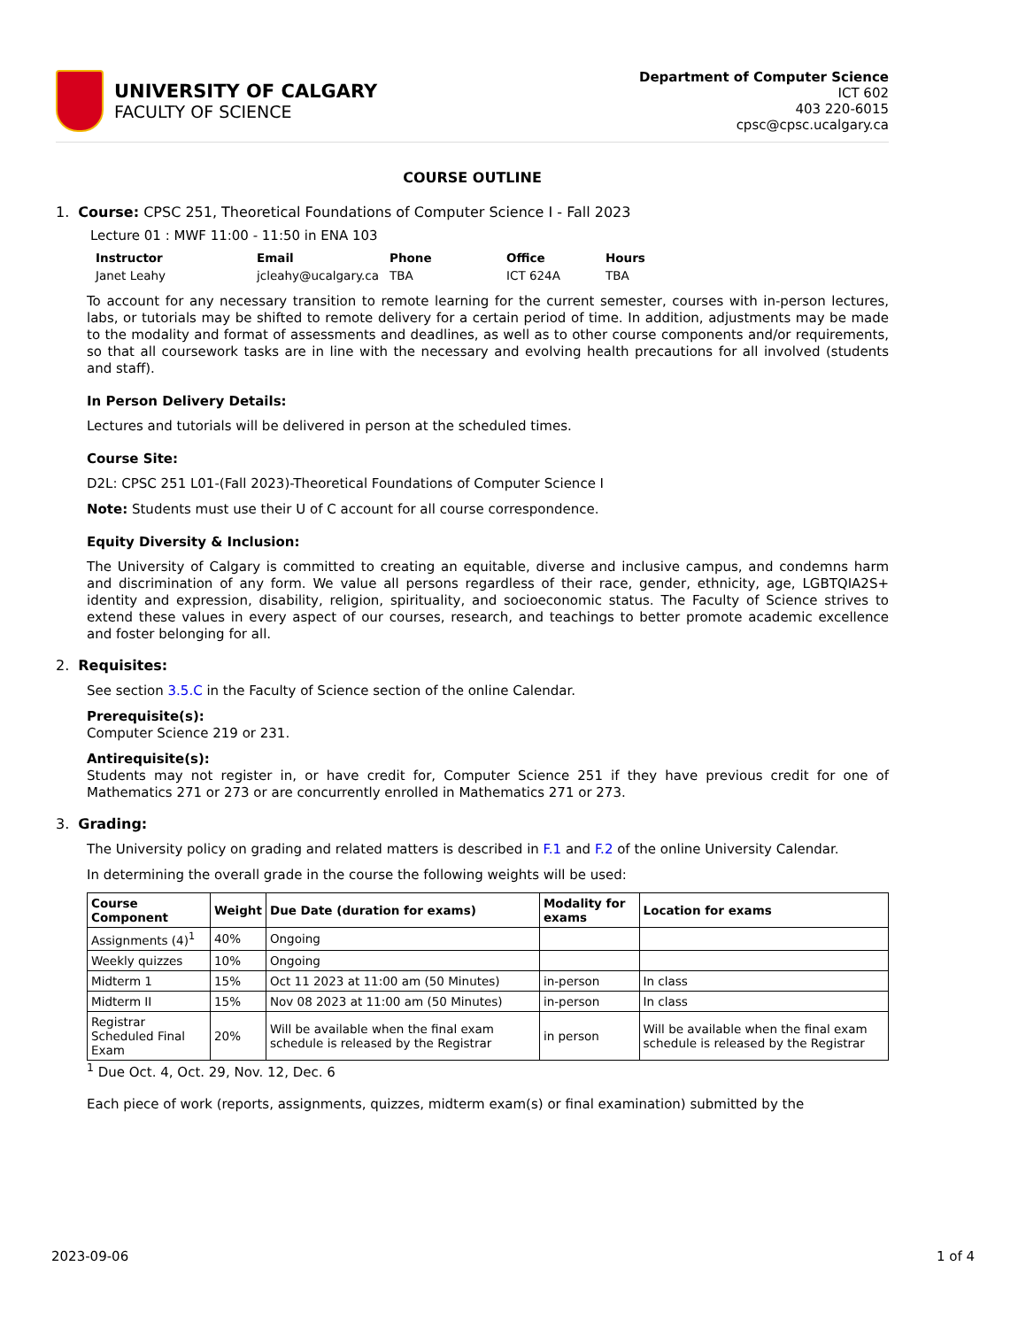UNIVERSITY OF CALGARY
FACULTY OF SCIENCE
Department of Computer Science
ICT 602
403 220-6015
cpsc@cpsc.ucalgary.ca
COURSE OUTLINE
1. Course: CPSC 251, Theoretical Foundations of Computer Science I - Fall 2023
Lecture 01 : MWF 11:00 - 11:50 in ENA 103
| Instructor | Email | Phone | Office | Hours |
| --- | --- | --- | --- | --- |
| Janet Leahy | jcleahy@ucalgary.ca | TBA | ICT 624A | TBA |
To account for any necessary transition to remote learning for the current semester, courses with in-person lectures, labs, or tutorials may be shifted to remote delivery for a certain period of time. In addition, adjustments may be made to the modality and format of assessments and deadlines, as well as to other course components and/or requirements, so that all coursework tasks are in line with the necessary and evolving health precautions for all involved (students and staff).
In Person Delivery Details:
Lectures and tutorials will be delivered in person at the scheduled times.
Course Site:
D2L: CPSC 251 L01-(Fall 2023)-Theoretical Foundations of Computer Science I
Note: Students must use their U of C account for all course correspondence.
Equity Diversity & Inclusion:
The University of Calgary is committed to creating an equitable, diverse and inclusive campus, and condemns harm and discrimination of any form. We value all persons regardless of their race, gender, ethnicity, age, LGBTQIA2S+ identity and expression, disability, religion, spirituality, and socioeconomic status. The Faculty of Science strives to extend these values in every aspect of our courses, research, and teachings to better promote academic excellence and foster belonging for all.
2. Requisites:
See section 3.5.C in the Faculty of Science section of the online Calendar.
Prerequisite(s):
Computer Science 219 or 231.
Antirequisite(s):
Students may not register in, or have credit for, Computer Science 251 if they have previous credit for one of Mathematics 271 or 273 or are concurrently enrolled in Mathematics 271 or 273.
3. Grading:
The University policy on grading and related matters is described in F.1 and F.2 of the online University Calendar.
In determining the overall grade in the course the following weights will be used:
| Course Component | Weight | Due Date (duration for exams) | Modality for exams | Location for exams |
| --- | --- | --- | --- | --- |
| Assignments (4)<sup>1</sup> | 40% | Ongoing | | |
| Weekly quizzes | 10% | Ongoing | | |
| Midterm 1 | 15% | Oct 11 2023 at 11:00 am (50 Minutes) | in-person | In class |
| Midterm II | 15% | Nov 08 2023 at 11:00 am (50 Minutes) | in-person | In class |
| Registrar Scheduled Final Exam | 20% | Will be available when the final exam schedule is released by the Registrar | in person | Will be available when the final exam schedule is released by the Registrar |
<sup>1</sup> Due Oct. 4, Oct. 29, Nov. 12, Dec. 6
Each piece of work (reports, assignments, quizzes, midterm exam(s) or final examination) submitted by the
2023-09-06 1 of 4